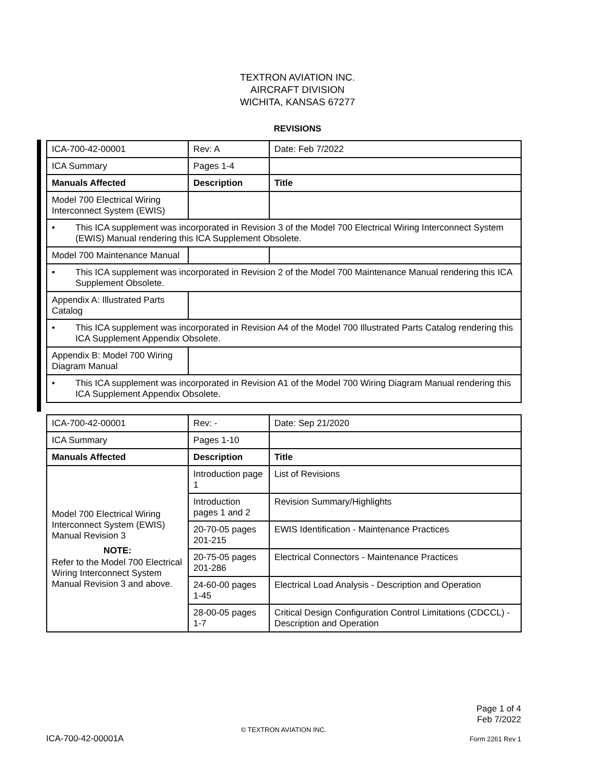TEXTRON AVIATION INC.
AIRCRAFT DIVISION
WICHITA, KANSAS 67277
REVISIONS
| ICA-700-42-00001 | Rev: A | Date: Feb 7/2022 |
| ICA Summary | Pages 1-4 | |
| Manuals Affected | Description | Title |
| Model 700 Electrical Wiring Interconnect System (EWIS) | | |
| • This ICA supplement was incorporated in Revision 3 of the Model 700 Electrical Wiring Interconnect System (EWIS) Manual rendering this ICA Supplement Obsolete. | | |
| Model 700 Maintenance Manual | | |
| • This ICA supplement was incorporated in Revision 2 of the Model 700 Maintenance Manual rendering this ICA Supplement Obsolete. | | |
| Appendix A: Illustrated Parts Catalog | | |
| • This ICA supplement was incorporated in Revision A4 of the Model 700 Illustrated Parts Catalog rendering this ICA Supplement Appendix Obsolete. | | |
| Appendix B: Model 700 Wiring Diagram Manual | | |
| • This ICA supplement was incorporated in Revision A1 of the Model 700 Wiring Diagram Manual rendering this ICA Supplement Appendix Obsolete. | | |
| ICA-700-42-00001 | Rev: - | Date: Sep 21/2020 |
| ICA Summary | Pages 1-10 | |
| Manuals Affected | Description | Title |
| Model 700 Electrical Wiring Interconnect System (EWIS) Manual Revision 3 NOTE: Refer to the Model 700 Electrical Wiring Interconnect System Manual Revision 3 and above. | Introduction page 1 | List of Revisions |
| | Introduction pages 1 and 2 | Revision Summary/Highlights |
| | 20-70-05 pages 201-215 | EWIS Identification - Maintenance Practices |
| | 20-75-05 pages 201-286 | Electrical Connectors - Maintenance Practices |
| | 24-60-00 pages 1-45 | Electrical Load Analysis - Description and Operation |
| | 28-00-05 pages 1-7 | Critical Design Configuration Control Limitations (CDCCL) - Description and Operation |
Page 1 of 4
Feb 7/2022
© TEXTRON AVIATION INC.
ICA-700-42-00001A Form 2261 Rev 1